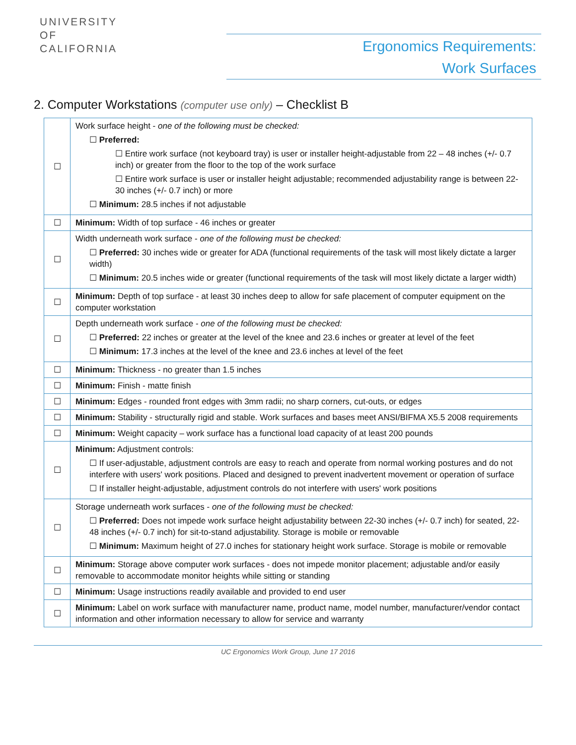UNIVERSITY
OF
CALIFORNIA
Ergonomics Requirements:
Work Surfaces
2. Computer Workstations (computer use only) – Checklist B
| ☐ | Work surface height - one of the following must be checked: ☐ Preferred: ☐ Entire work surface (not keyboard tray) is user or installer height-adjustable from 22 – 48 inches (+/- 0.7 inch) or greater from the floor to the top of the work surface ☐ Entire work surface is user or installer height adjustable; recommended adjustability range is between 22-30 inches (+/- 0.7 inch) or more ☐ Minimum: 28.5 inches if not adjustable |
| ☐ | Minimum: Width of top surface - 46 inches or greater |
| ☐ | Width underneath work surface - one of the following must be checked: ☐ Preferred: 30 inches wide or greater for ADA (functional requirements of the task will most likely dictate a larger width) ☐ Minimum: 20.5 inches wide or greater (functional requirements of the task will most likely dictate a larger width) |
| ☐ | Minimum: Depth of top surface - at least 30 inches deep to allow for safe placement of computer equipment on the computer workstation |
| ☐ | Depth underneath work surface - one of the following must be checked: ☐ Preferred: 22 inches or greater at the level of the knee and 23.6 inches or greater at level of the feet ☐ Minimum: 17.3 inches at the level of the knee and 23.6 inches at level of the feet |
| ☐ | Minimum: Thickness - no greater than 1.5 inches |
| ☐ | Minimum: Finish - matte finish |
| ☐ | Minimum: Edges - rounded front edges with 3mm radii; no sharp corners, cut-outs, or edges |
| ☐ | Minimum: Stability - structurally rigid and stable. Work surfaces and bases meet ANSI/BIFMA X5.5 2008 requirements |
| ☐ | Minimum: Weight capacity – work surface has a functional load capacity of at least 200 pounds |
| ☐ | Minimum: Adjustment controls: ☐ If user-adjustable, adjustment controls are easy to reach and operate from normal working postures and do not interfere with users' work positions. Placed and designed to prevent inadvertent movement or operation of surface ☐ If installer height-adjustable, adjustment controls do not interfere with users' work positions |
| ☐ | Storage underneath work surfaces - one of the following must be checked: ☐ Preferred: Does not impede work surface height adjustability between 22-30 inches (+/- 0.7 inch) for seated, 22-48 inches (+/- 0.7 inch) for sit-to-stand adjustability. Storage is mobile or removable ☐ Minimum: Maximum height of 27.0 inches for stationary height work surface. Storage is mobile or removable |
| ☐ | Minimum: Storage above computer work surfaces - does not impede monitor placement; adjustable and/or easily removable to accommodate monitor heights while sitting or standing |
| ☐ | Minimum: Usage instructions readily available and provided to end user |
| ☐ | Minimum: Label on work surface with manufacturer name, product name, model number, manufacturer/vendor contact information and other information necessary to allow for service and warranty |
UC Ergonomics Work Group, June 17 2016